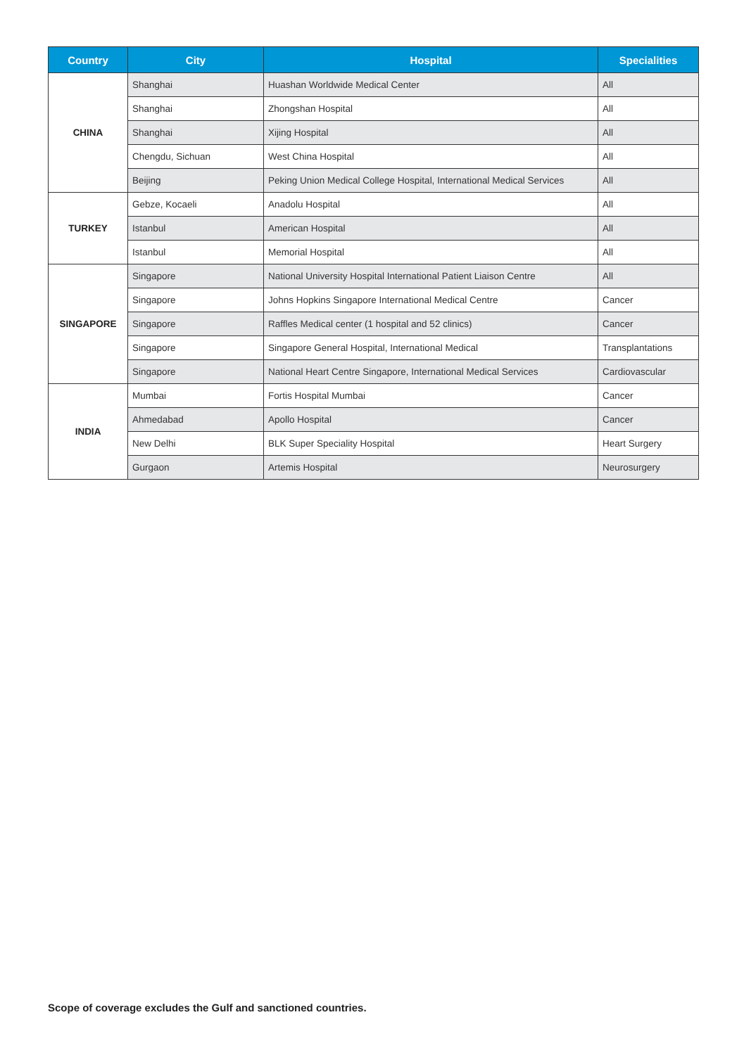| Country | City | Hospital | Specialities |
| --- | --- | --- | --- |
| CHINA | Shanghai | Huashan Worldwide Medical Center | All |
| | Shanghai | Zhongshan Hospital | All |
| | Shanghai | Xijing Hospital | All |
| | Chengdu, Sichuan | West China Hospital | All |
| | Beijing | Peking Union Medical College Hospital, International Medical Services | All |
| TURKEY | Gebze, Kocaeli | Anadolu Hospital | All |
| | Istanbul | American Hospital | All |
| | Istanbul | Memorial Hospital | All |
| SINGAPORE | Singapore | National University Hospital International Patient Liaison Centre | All |
| | Singapore | Johns Hopkins Singapore International Medical Centre | Cancer |
| | Singapore | Raffles Medical center (1 hospital and 52 clinics) | Cancer |
| | Singapore | Singapore General Hospital, International Medical | Transplantations |
| | Singapore | National Heart Centre Singapore, International Medical Services | Cardiovascular |
| INDIA | Mumbai | Fortis Hospital Mumbai | Cancer |
| | Ahmedabad | Apollo Hospital | Cancer |
| | New Delhi | BLK Super Speciality Hospital | Heart Surgery |
| | Gurgaon | Artemis Hospital | Neurosurgery |
Scope of coverage excludes the Gulf and sanctioned countries.